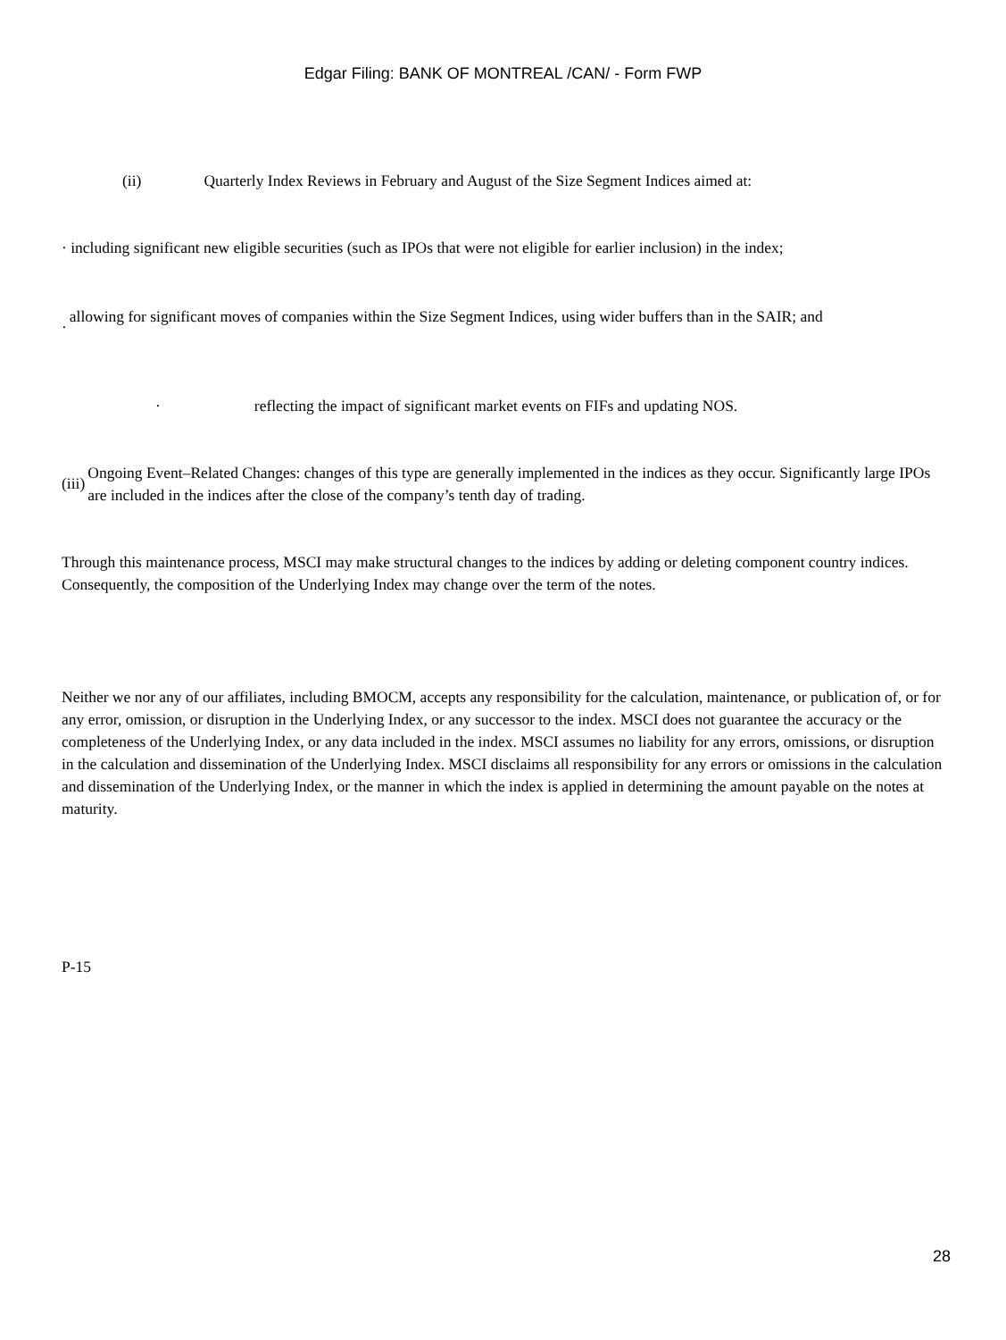Edgar Filing: BANK OF MONTREAL /CAN/ - Form FWP
(ii) Quarterly Index Reviews in February and August of the Size Segment Indices aimed at:
· including significant new eligible securities (such as IPOs that were not eligible for earlier inclusion) in the index;
· allowing for significant moves of companies within the Size Segment Indices, using wider buffers than in the SAIR; and
· reflecting the impact of significant market events on FIFs and updating NOS.
(iii) Ongoing Event–Related Changes: changes of this type are generally implemented in the indices as they occur. Significantly large IPOs are included in the indices after the close of the company’s tenth day of trading.
Through this maintenance process, MSCI may make structural changes to the indices by adding or deleting component country indices. Consequently, the composition of the Underlying Index may change over the term of the notes.
Neither we nor any of our affiliates, including BMOCM, accepts any responsibility for the calculation, maintenance, or publication of, or for any error, omission, or disruption in the Underlying Index, or any successor to the index. MSCI does not guarantee the accuracy or the completeness of the Underlying Index, or any data included in the index. MSCI assumes no liability for any errors, omissions, or disruption in the calculation and dissemination of the Underlying Index. MSCI disclaims all responsibility for any errors or omissions in the calculation and dissemination of the Underlying Index, or the manner in which the index is applied in determining the amount payable on the notes at maturity.
P-15
28